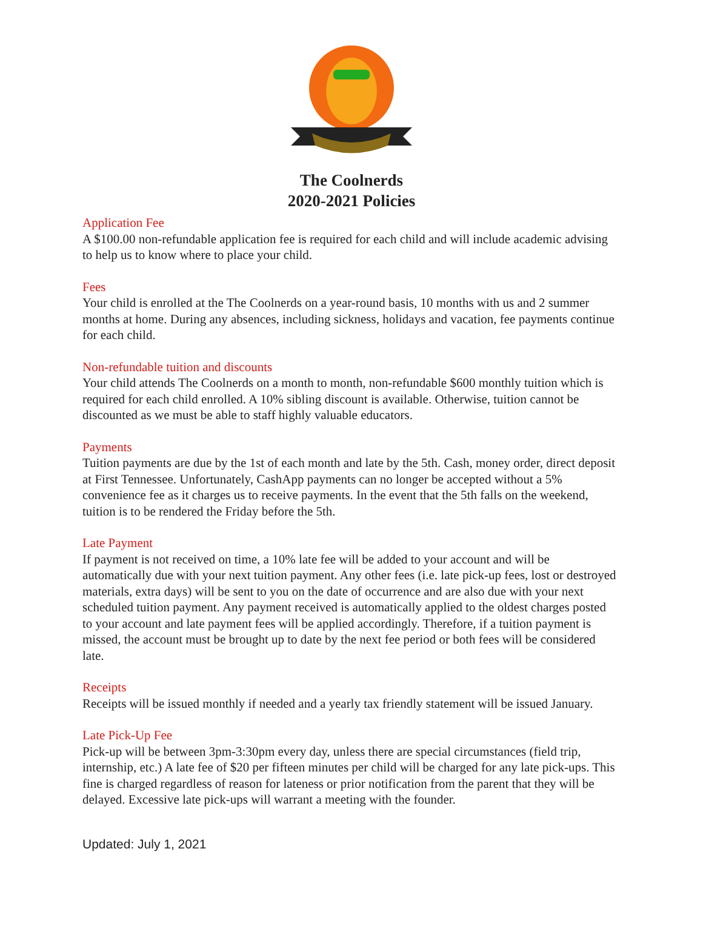The Coolnerds
2020-2021 Policies
Application Fee
A $100.00 non-refundable application fee is required for each child and will include academic advising to help us to know where to place your child.
Fees
Your child is enrolled at the The Coolnerds on a year-round basis, 10 months with us and 2 summer months at home. During any absences, including sickness, holidays and vacation, fee payments continue for each child.
Non-refundable tuition and discounts
Your child attends The Coolnerds on a month to month, non-refundable $600 monthly tuition which is required for each child enrolled. A 10% sibling discount is available. Otherwise, tuition cannot be discounted as we must be able to staff highly valuable educators.
Payments
Tuition payments are due by the 1st of each month and late by the 5th. Cash, money order, direct deposit at First Tennessee. Unfortunately, CashApp payments can no longer be accepted without a 5% convenience fee as it charges us to receive payments. In the event that the 5th falls on the weekend, tuition is to be rendered the Friday before the 5th.
Late Payment
If payment is not received on time, a 10% late fee will be added to your account and will be automatically due with your next tuition payment. Any other fees (i.e. late pick-up fees, lost or destroyed materials, extra days) will be sent to you on the date of occurrence and are also due with your next scheduled tuition payment. Any payment received is automatically applied to the oldest charges posted to your account and late payment fees will be applied accordingly. Therefore, if a tuition payment is missed, the account must be brought up to date by the next fee period or both fees will be considered late.
Receipts
Receipts will be issued monthly if needed and a yearly tax friendly statement will be issued January.
Late Pick-Up Fee
Pick-up will be between 3pm-3:30pm every day, unless there are special circumstances (field trip, internship, etc.) A late fee of $20 per fifteen minutes per child will be charged for any late pick-ups. This fine is charged regardless of reason for lateness or prior notification from the parent that they will be delayed. Excessive late pick-ups will warrant a meeting with the founder.
Updated: July 1, 2021